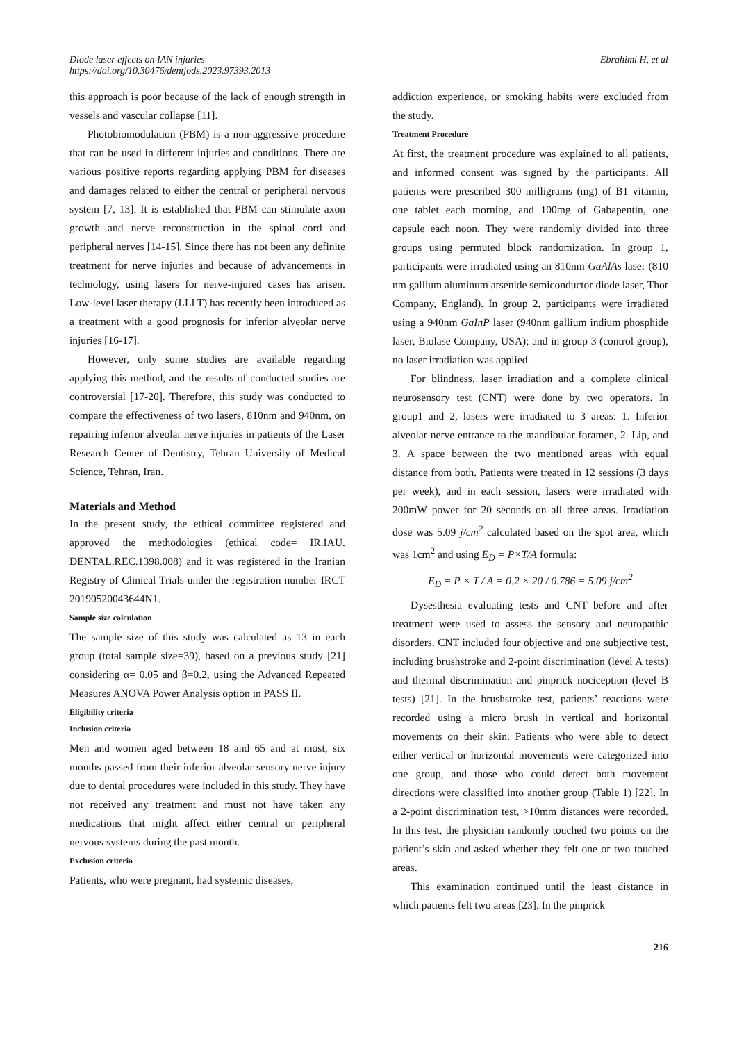Diode laser effects on IAN injuries
https://doi.org/10.30476/dentjods.2023.97393.2013
Ebrahimi H, et al
this approach is poor because of the lack of enough strength in vessels and vascular collapse [11].
Photobiomodulation (PBM) is a non-aggressive procedure that can be used in different injuries and conditions. There are various positive reports regarding applying PBM for diseases and damages related to either the central or peripheral nervous system [7, 13]. It is established that PBM can stimulate axon growth and nerve reconstruction in the spinal cord and peripheral nerves [14-15]. Since there has not been any definite treatment for nerve injuries and because of advancements in technology, using lasers for nerve-injured cases has arisen. Low-level laser therapy (LLLT) has recently been introduced as a treatment with a good prognosis for inferior alveolar nerve injuries [16-17].
However, only some studies are available regarding applying this method, and the results of conducted studies are controversial [17-20]. Therefore, this study was conducted to compare the effectiveness of two lasers, 810nm and 940nm, on repairing inferior alveolar nerve injuries in patients of the Laser Research Center of Dentistry, Tehran University of Medical Science, Tehran, Iran.
Materials and Method
In the present study, the ethical committee registered and approved the methodologies (ethical code= IR.IAU. DENTAL.REC.1398.008) and it was registered in the Iranian Registry of Clinical Trials under the registration number IRCT 20190520043644N1.
Sample size calculation
The sample size of this study was calculated as 13 in each group (total sample size=39), based on a previous study [21] considering α= 0.05 and β=0.2, using the Advanced Repeated Measures ANOVA Power Analysis option in PASS II.
Eligibility criteria
Inclusion criteria
Men and women aged between 18 and 65 and at most, six months passed from their inferior alveolar sensory nerve injury due to dental procedures were included in this study. They have not received any treatment and must not have taken any medications that might affect either central or peripheral nervous systems during the past month.
Exclusion criteria
Patients, who were pregnant, had systemic diseases,
addiction experience, or smoking habits were excluded from the study.
Treatment Procedure
At first, the treatment procedure was explained to all patients, and informed consent was signed by the participants. All patients were prescribed 300 milligrams (mg) of B1 vitamin, one tablet each morning, and 100mg of Gabapentin, one capsule each noon. They were randomly divided into three groups using permuted block randomization. In group 1, participants were irradiated using an 810nm GaAlAs laser (810 nm gallium aluminum arsenide semiconductor diode laser, Thor Company, England). In group 2, participants were irradiated using a 940nm GaInP laser (940nm gallium indium phosphide laser, Biolase Company, USA); and in group 3 (control group), no laser irradiation was applied.
For blindness, laser irradiation and a complete clinical neurosensory test (CNT) were done by two operators. In group1 and 2, lasers were irradiated to 3 areas: 1. Inferior alveolar nerve entrance to the mandibular foramen, 2. Lip, and 3. A space between the two mentioned areas with equal distance from both. Patients were treated in 12 sessions (3 days per week), and in each session, lasers were irradiated with 200mW power for 20 seconds on all three areas. Irradiation dose was 5.09 j/cm<sup>2</sup> calculated based on the spot area, which was 1cm<sup>2</sup> and using E<sub>D</sub> = P×T/A formula:
E<sub>D</sub> = P × T / A = 0.2 × 20 / 0.786 = 5.09 j/cm<sup>2</sup>
Dysesthesia evaluating tests and CNT before and after treatment were used to assess the sensory and neuropathic disorders. CNT included four objective and one subjective test, including brushstroke and 2-point discrimination (level A tests) and thermal discrimination and pinprick nociception (level B tests) [21]. In the brushstroke test, patients’ reactions were recorded using a micro brush in vertical and horizontal movements on their skin. Patients who were able to detect either vertical or horizontal movements were categorized into one group, and those who could detect both movement directions were classified into another group (Table 1) [22]. In a 2-point discrimination test, >10mm distances were recorded. In this test, the physician randomly touched two points on the patient’s skin and asked whether they felt one or two touched areas.
This examination continued until the least distance in which patients felt two areas [23]. In the pinprick
216